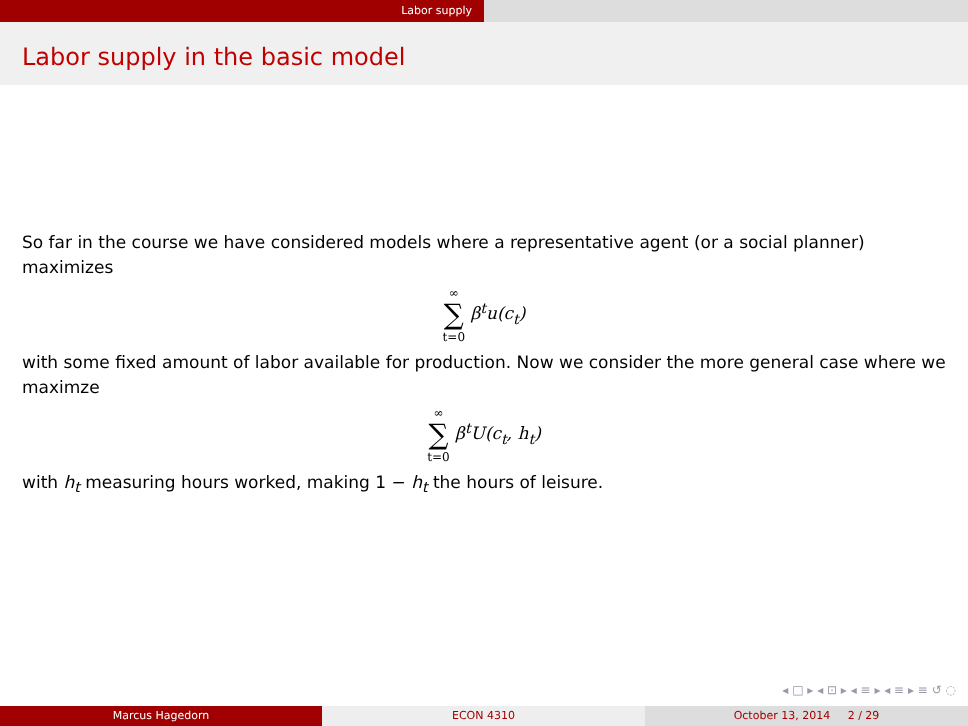Labor supply
Labor supply in the basic model
So far in the course we have considered models where a representative agent (or a social planner) maximizes
∞ ∑ t=0 β<sup>t</sup>u(c<sub>t</sub>)
with some fixed amount of labor available for production. Now we consider the more general case where we maximze
∞ ∑ t=0 β<sup>t</sup>U(c<sub>t</sub>, h<sub>t</sub>)
with h<sub>t</sub> measuring hours worked, making 1 − h<sub>t</sub> the hours of leisure.
◂ □ ▸ ◂ ⊡ ▸ ◂ ≡ ▸ ◂ ≡ ▸ ≡ ↺ ◌
Marcus Hagedorn ECON 4310 October 13, 2014 2 / 29